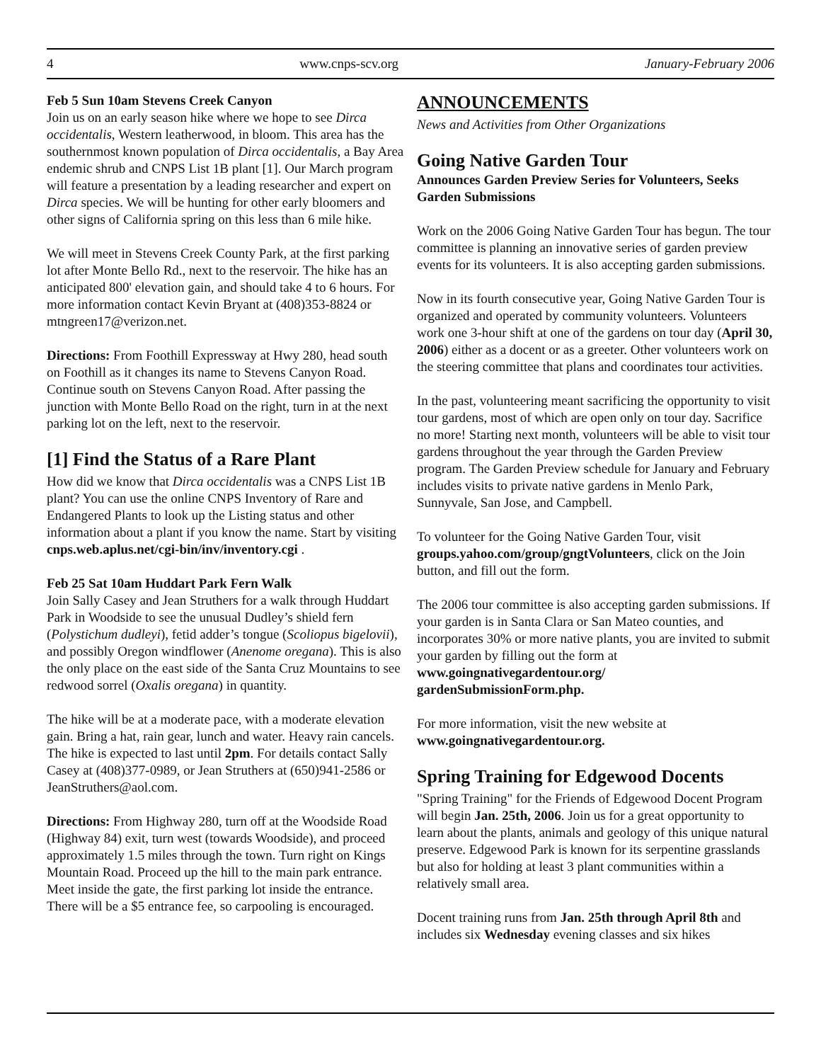4 www.cnps-scv.org January-February 2006
Feb 5 Sun 10am Stevens Creek Canyon
Join us on an early season hike where we hope to see Dirca occidentalis, Western leatherwood, in bloom. This area has the southernmost known population of Dirca occidentalis, a Bay Area endemic shrub and CNPS List 1B plant [1]. Our March program will feature a presentation by a leading researcher and expert on Dirca species. We will be hunting for other early bloomers and other signs of California spring on this less than 6 mile hike.
We will meet in Stevens Creek County Park, at the first parking lot after Monte Bello Rd., next to the reservoir. The hike has an anticipated 800' elevation gain, and should take 4 to 6 hours. For more information contact Kevin Bryant at (408)353-8824 or mtngreen17@verizon.net.
Directions: From Foothill Expressway at Hwy 280, head south on Foothill as it changes its name to Stevens Canyon Road. Continue south on Stevens Canyon Road. After passing the junction with Monte Bello Road on the right, turn in at the next parking lot on the left, next to the reservoir.
[1] Find the Status of a Rare Plant
How did we know that Dirca occidentalis was a CNPS List 1B plant? You can use the online CNPS Inventory of Rare and Endangered Plants to look up the Listing status and other information about a plant if you know the name. Start by visiting cnps.web.aplus.net/cgi-bin/inv/inventory.cgi .
Feb 25 Sat 10am Huddart Park Fern Walk
Join Sally Casey and Jean Struthers for a walk through Huddart Park in Woodside to see the unusual Dudley’s shield fern (Polystichum dudleyi), fetid adder’s tongue (Scoliopus bigelovii), and possibly Oregon windflower (Anenome oregana). This is also the only place on the east side of the Santa Cruz Mountains to see redwood sorrel (Oxalis oregana) in quantity.
The hike will be at a moderate pace, with a moderate elevation gain. Bring a hat, rain gear, lunch and water. Heavy rain cancels. The hike is expected to last until 2pm. For details contact Sally Casey at (408)377-0989, or Jean Struthers at (650)941-2586 or JeanStruthers@aol.com.
Directions: From Highway 280, turn off at the Woodside Road (Highway 84) exit, turn west (towards Woodside), and proceed approximately 1.5 miles through the town. Turn right on Kings Mountain Road. Proceed up the hill to the main park entrance. Meet inside the gate, the first parking lot inside the entrance. There will be a $5 entrance fee, so carpooling is encouraged.
ANNOUNCEMENTS
News and Activities from Other Organizations
Going Native Garden Tour
Announces Garden Preview Series for Volunteers, Seeks Garden Submissions
Work on the 2006 Going Native Garden Tour has begun. The tour committee is planning an innovative series of garden preview events for its volunteers. It is also accepting garden submissions.
Now in its fourth consecutive year, Going Native Garden Tour is organized and operated by community volunteers. Volunteers work one 3-hour shift at one of the gardens on tour day (April 30, 2006) either as a docent or as a greeter. Other volunteers work on the steering committee that plans and coordinates tour activities.
In the past, volunteering meant sacrificing the opportunity to visit tour gardens, most of which are open only on tour day. Sacrifice no more! Starting next month, volunteers will be able to visit tour gardens throughout the year through the Garden Preview program. The Garden Preview schedule for January and February includes visits to private native gardens in Menlo Park, Sunnyvale, San Jose, and Campbell.
To volunteer for the Going Native Garden Tour, visit groups.yahoo.com/group/gngtVolunteers, click on the Join button, and fill out the form.
The 2006 tour committee is also accepting garden submissions. If your garden is in Santa Clara or San Mateo counties, and incorporates 30% or more native plants, you are invited to submit your garden by filling out the form at www.goingnativegardentour.org/ gardenSubmissionForm.php.
For more information, visit the new website at www.goingnativegardentour.org.
Spring Training for Edgewood Docents
"Spring Training" for the Friends of Edgewood Docent Program will begin Jan. 25th, 2006. Join us for a great opportunity to learn about the plants, animals and geology of this unique natural preserve. Edgewood Park is known for its serpentine grasslands but also for holding at least 3 plant communities within a relatively small area.
Docent training runs from Jan. 25th through April 8th and includes six Wednesday evening classes and six hikes